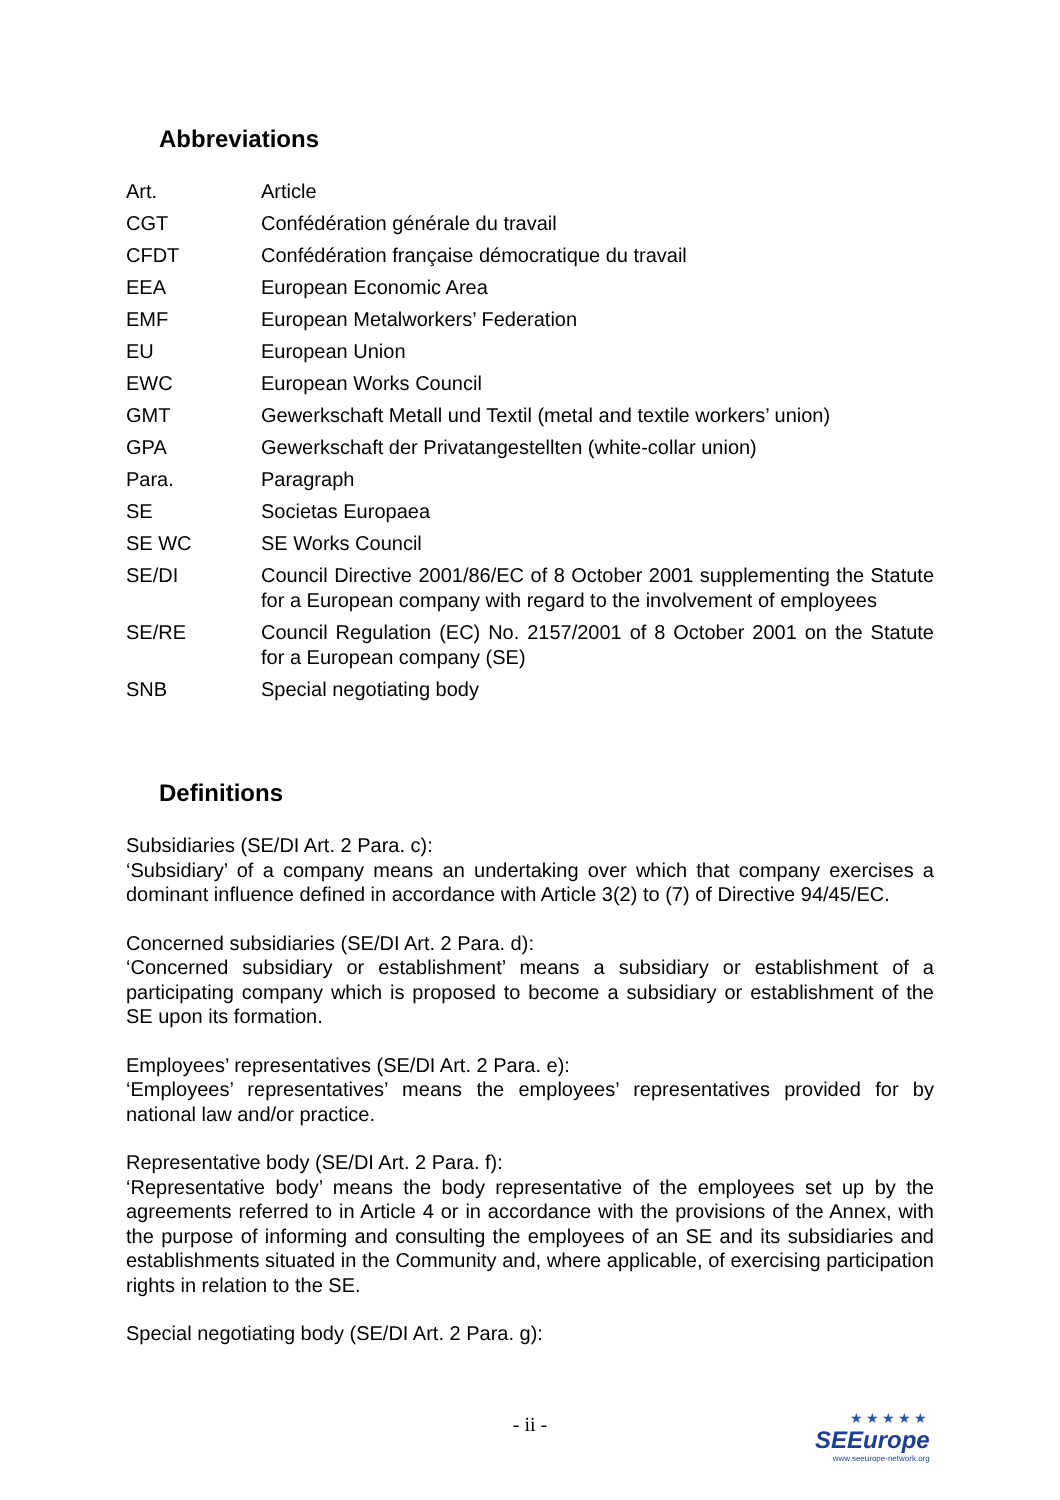Abbreviations
| Art. | Article |
| CGT | Confédération générale du travail |
| CFDT | Confédération française démocratique du travail |
| EEA | European Economic Area |
| EMF | European Metalworkers’ Federation |
| EU | European Union |
| EWC | European Works Council |
| GMT | Gewerkschaft Metall und Textil (metal and textile workers’ union) |
| GPA | Gewerkschaft der Privatangestellten (white-collar union) |
| Para. | Paragraph |
| SE | Societas Europaea |
| SE WC | SE Works Council |
| SE/DI | Council Directive 2001/86/EC of 8 October 2001 supplementing the Statute for a European company with regard to the involvement of employees |
| SE/RE | Council Regulation (EC) No. 2157/2001 of 8 October 2001 on the Statute for a European company (SE) |
| SNB | Special negotiating body |
Definitions
Subsidiaries (SE/DI Art. 2 Para. c):
‘Subsidiary’ of a company means an undertaking over which that company exercises a dominant influence defined in accordance with Article 3(2) to (7) of Directive 94/45/EC.
Concerned subsidiaries (SE/DI Art. 2 Para. d):
‘Concerned subsidiary or establishment’ means a subsidiary or establishment of a participating company which is proposed to become a subsidiary or establishment of the SE upon its formation.
Employees’ representatives (SE/DI Art. 2 Para. e):
‘Employees’ representatives’ means the employees’ representatives provided for by national law and/or practice.
Representative body (SE/DI Art. 2 Para. f):
‘Representative body’ means the body representative of the employees set up by the agreements referred to in Article 4 or in accordance with the provisions of the Annex, with the purpose of informing and consulting the employees of an SE and its subsidiaries and establishments situated in the Community and, where applicable, of exercising participation rights in relation to the SE.
Special negotiating body (SE/DI Art. 2 Para. g):
- ii -
★★★★★
SEEurope
www.seeurope-network.org